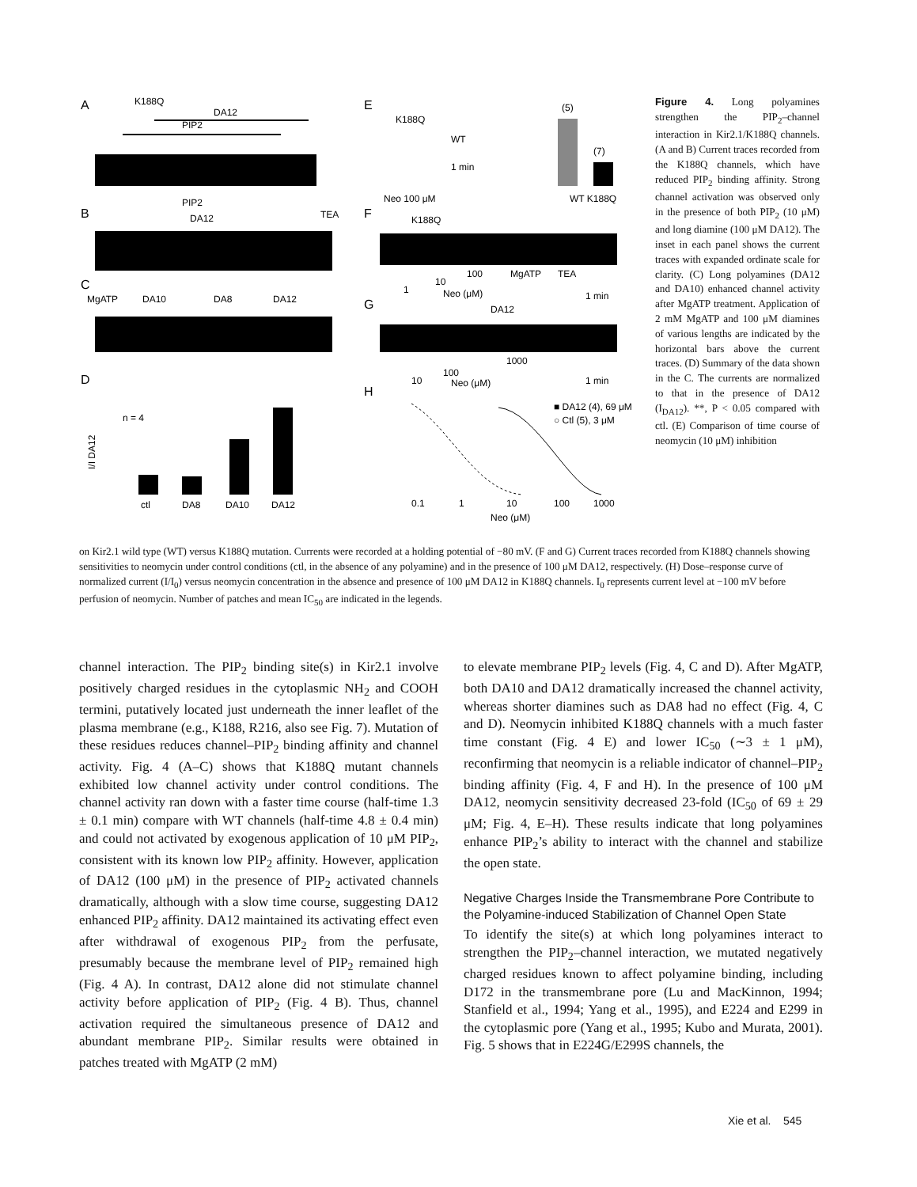A
K188Q
DA12
PIP2
B
PIP2
DA12
TEA
C
MgATP
DA10
DA8
DA12
D
I/I DA12
n = 4
ctl
DA8
DA10
DA12
E
K188Q
WT
1 min
Neo 100 μM
WT K188Q
(5)
(7)
F
K188Q
1
10
100
MgATP
TEA
Neo (μM)
1 min
G
DA12
10
100
1000
Neo (μM)
1 min
H
■ DA12 (4), 69 μM
○ Ctl (5), 3 μM
0.1
1
10
100
1000
Neo (μM)
Figure 4. Long polyamines strengthen the PIP<sub>2</sub>–channel interaction in Kir2.1/K188Q channels. (A and B) Current traces recorded from the K188Q channels, which have reduced PIP<sub>2</sub> binding affinity. Strong channel activation was observed only in the presence of both PIP<sub>2</sub> (10 μM) and long diamine (100 μM DA12). The inset in each panel shows the current traces with expanded ordinate scale for clarity. (C) Long polyamines (DA12 and DA10) enhanced channel activity after MgATP treatment. Application of 2 mM MgATP and 100 μM diamines of various lengths are indicated by the horizontal bars above the current traces. (D) Summary of the data shown in the C. The currents are normalized to that in the presence of DA12 (I<sub>DA12</sub>). **, P < 0.05 compared with ctl. (E) Comparison of time course of neomycin (10 μM) inhibition
on Kir2.1 wild type (WT) versus K188Q mutation. Currents were recorded at a holding potential of −80 mV. (F and G) Current traces recorded from K188Q channels showing sensitivities to neomycin under control conditions (ctl, in the absence of any polyamine) and in the presence of 100 μM DA12, respectively. (H) Dose–response curve of normalized current (I/I<sub>0</sub>) versus neomycin concentration in the absence and presence of 100 μM DA12 in K188Q channels. I<sub>0</sub> represents current level at −100 mV before perfusion of neomycin. Number of patches and mean IC<sub>50</sub> are indicated in the legends.
channel interaction. The PIP<sub>2</sub> binding site(s) in Kir2.1 involve positively charged residues in the cytoplasmic NH<sub>2</sub> and COOH termini, putatively located just underneath the inner leaflet of the plasma membrane (e.g., K188, R216, also see Fig. 7). Mutation of these residues reduces channel–PIP<sub>2</sub> binding affinity and channel activity. Fig. 4 (A–C) shows that K188Q mutant channels exhibited low channel activity under control conditions. The channel activity ran down with a faster time course (half-time 1.3 ± 0.1 min) compare with WT channels (half-time 4.8 ± 0.4 min) and could not activated by exogenous application of 10 μM PIP<sub>2</sub>, consistent with its known low PIP<sub>2</sub> affinity. However, application of DA12 (100 μM) in the presence of PIP<sub>2</sub> activated channels dramatically, although with a slow time course, suggesting DA12 enhanced PIP<sub>2</sub> affinity. DA12 maintained its activating effect even after withdrawal of exogenous PIP<sub>2</sub> from the perfusate, presumably because the membrane level of PIP<sub>2</sub> remained high (Fig. 4 A). In contrast, DA12 alone did not stimulate channel activity before application of PIP<sub>2</sub> (Fig. 4 B). Thus, channel activation required the simultaneous presence of DA12 and abundant membrane PIP<sub>2</sub>. Similar results were obtained in patches treated with MgATP (2 mM)
to elevate membrane PIP<sub>2</sub> levels (Fig. 4, C and D). After MgATP, both DA10 and DA12 dramatically increased the channel activity, whereas shorter diamines such as DA8 had no effect (Fig. 4, C and D). Neomycin inhibited K188Q channels with a much faster time constant (Fig. 4 E) and lower IC<sub>50</sub> (∼3 ± 1 μM), reconfirming that neomycin is a reliable indicator of channel–PIP<sub>2</sub> binding affinity (Fig. 4, F and H). In the presence of 100 μM DA12, neomycin sensitivity decreased 23-fold (IC<sub>50</sub> of 69 ± 29 μM; Fig. 4, E–H). These results indicate that long polyamines enhance PIP<sub>2</sub>’s ability to interact with the channel and stabilize the open state.
Negative Charges Inside the Transmembrane Pore Contribute to the Polyamine-induced Stabilization of Channel Open State
To identify the site(s) at which long polyamines interact to strengthen the PIP<sub>2</sub>–channel interaction, we mutated negatively charged residues known to affect polyamine binding, including D172 in the transmembrane pore (Lu and MacKinnon, 1994; Stanfield et al., 1994; Yang et al., 1995), and E224 and E299 in the cytoplasmic pore (Yang et al., 1995; Kubo and Murata, 2001). Fig. 5 shows that in E224G/E299S channels, the
Xie et al. 545